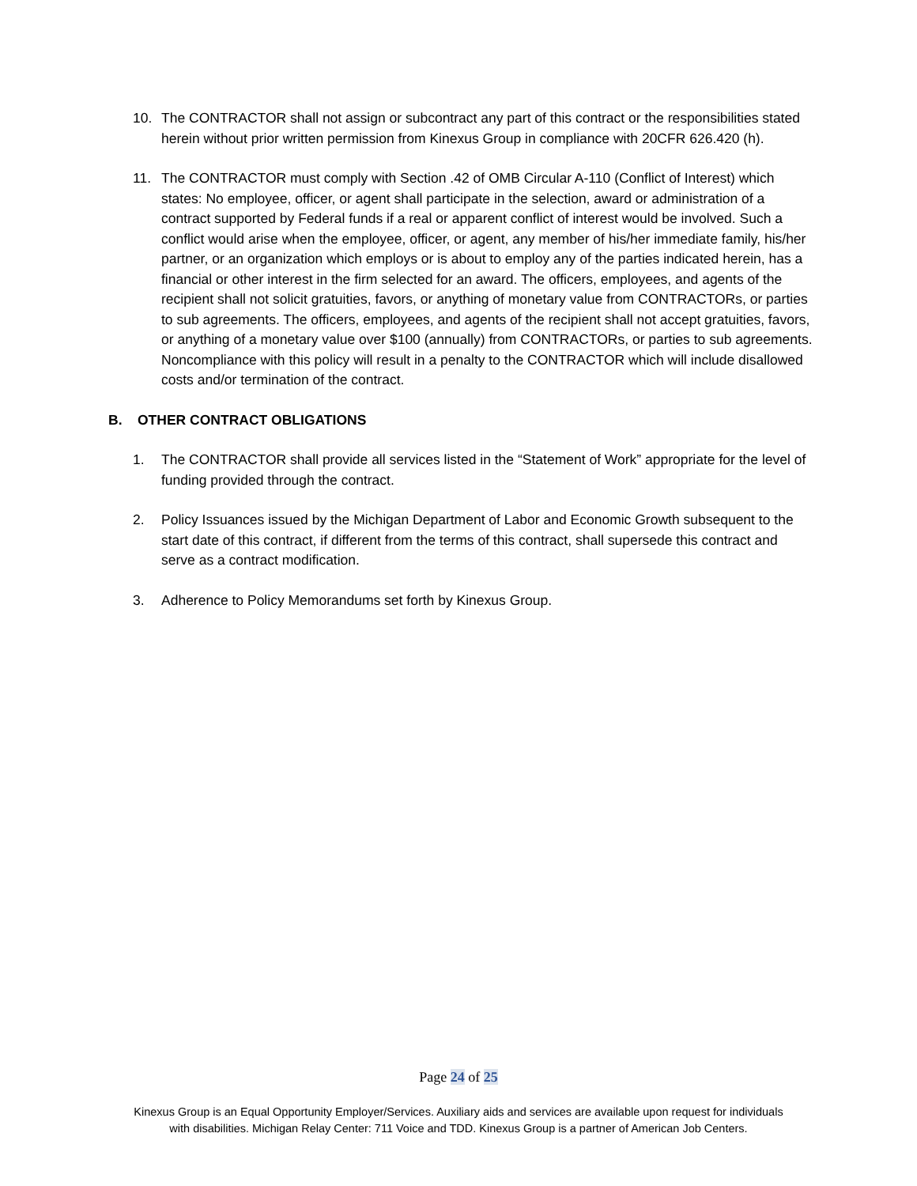10. The CONTRACTOR shall not assign or subcontract any part of this contract or the responsibilities stated herein without prior written permission from Kinexus Group in compliance with 20CFR 626.420 (h).
11. The CONTRACTOR must comply with Section .42 of OMB Circular A-110 (Conflict of Interest) which states: No employee, officer, or agent shall participate in the selection, award or administration of a contract supported by Federal funds if a real or apparent conflict of interest would be involved. Such a conflict would arise when the employee, officer, or agent, any member of his/her immediate family, his/her partner, or an organization which employs or is about to employ any of the parties indicated herein, has a financial or other interest in the firm selected for an award. The officers, employees, and agents of the recipient shall not solicit gratuities, favors, or anything of monetary value from CONTRACTORs, or parties to sub agreements. The officers, employees, and agents of the recipient shall not accept gratuities, favors, or anything of a monetary value over $100 (annually) from CONTRACTORs, or parties to sub agreements. Noncompliance with this policy will result in a penalty to the CONTRACTOR which will include disallowed costs and/or termination of the contract.
B. OTHER CONTRACT OBLIGATIONS
1. The CONTRACTOR shall provide all services listed in the “Statement of Work” appropriate for the level of funding provided through the contract.
2. Policy Issuances issued by the Michigan Department of Labor and Economic Growth subsequent to the start date of this contract, if different from the terms of this contract, shall supersede this contract and serve as a contract modification.
3. Adherence to Policy Memorandums set forth by Kinexus Group.
Page 24 of 25
Kinexus Group is an Equal Opportunity Employer/Services. Auxiliary aids and services are available upon request for individuals
with disabilities. Michigan Relay Center: 711 Voice and TDD. Kinexus Group is a partner of American Job Centers.